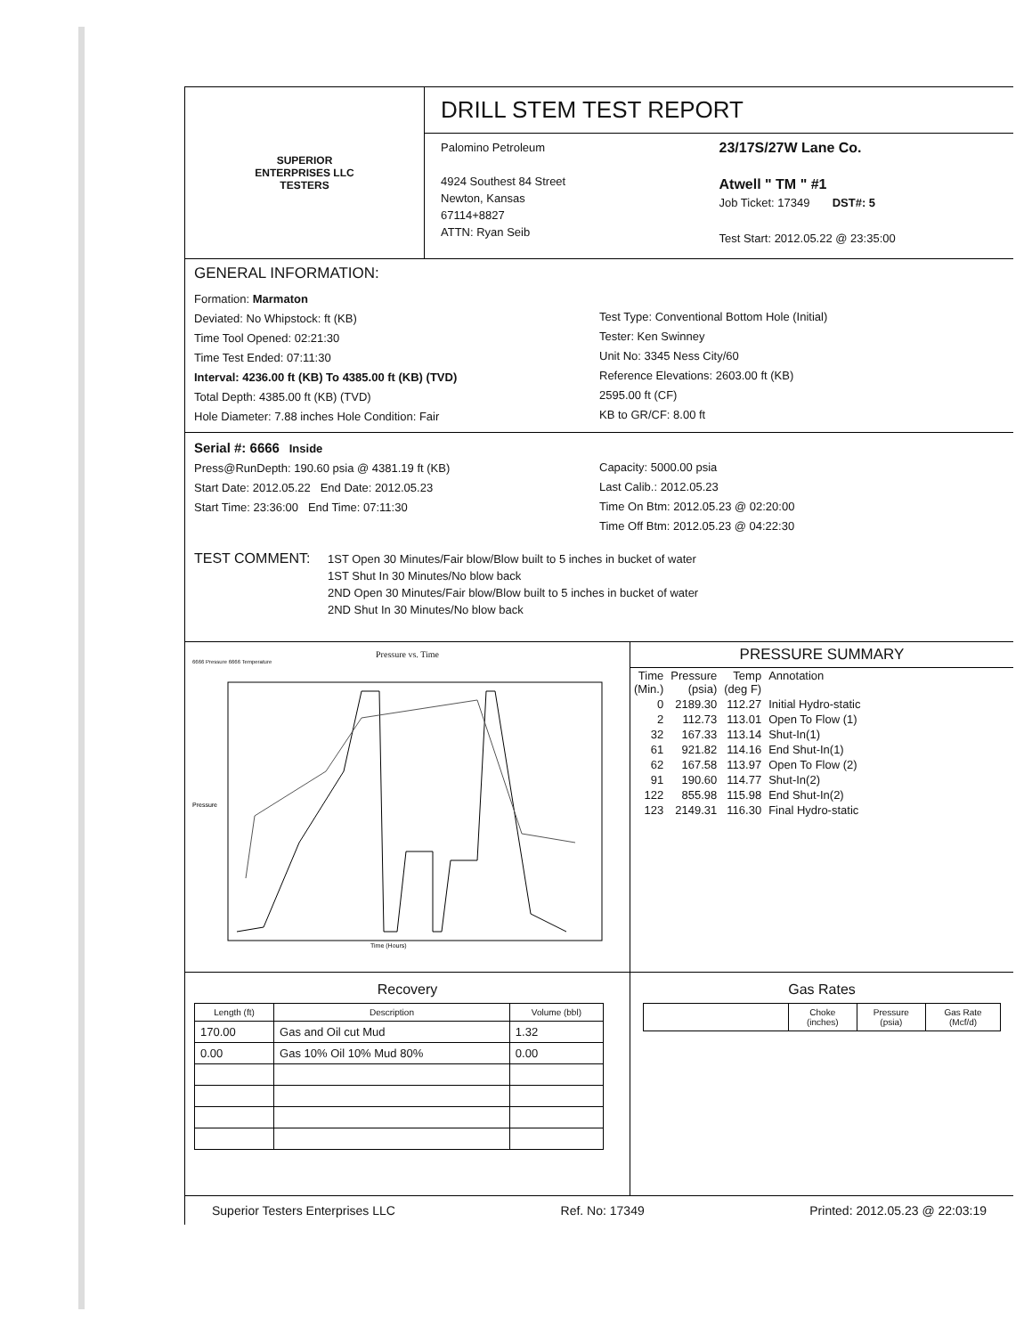SUPERIOR
ENTERPRISES LLC
TESTERS
DRILL STEM TEST REPORT
Palomino Petroleum
4924 Southest 84 Street
Newton, Kansas
67114+8827
ATTN: Ryan Seib
23/17S/27W Lane Co.
Atwell " TM " #1
Job Ticket: 17349 DST#: 5
Test Start: 2012.05.22 @ 23:35:00
GENERAL INFORMATION:
Formation: Marmaton
Deviated: No Whipstock: ft (KB)
Time Tool Opened: 02:21:30
Time Test Ended: 07:11:30
Interval: 4236.00 ft (KB) To 4385.00 ft (KB) (TVD)
Total Depth: 4385.00 ft (KB) (TVD)
Hole Diameter: 7.88 inches Hole Condition: Fair
Test Type: Conventional Bottom Hole (Initial)
Tester: Ken Swinney
Unit No: 3345 Ness City/60
Reference Elevations: 2603.00 ft (KB)
2595.00 ft (CF)
KB to GR/CF: 8.00 ft
Serial #: 6666 Inside
Press@RunDepth: 190.60 psia @ 4381.19 ft (KB)
Start Date: 2012.05.22 End Date: 2012.05.23
Start Time: 23:36:00 End Time: 07:11:30
Capacity: 5000.00 psia
Last Calib.: 2012.05.23
Time On Btm: 2012.05.23 @ 02:20:00
Time Off Btm: 2012.05.23 @ 04:22:30
TEST COMMENT:
1ST Open 30 Minutes/Fair blow/Blow built to 5 inches in bucket of water
1ST Shut In 30 Minutes/No blow back
2ND Open 30 Minutes/Fair blow/Blow built to 5 inches in bucket of water
2ND Shut In 30 Minutes/No blow back
Pressure vs. Time
6666 Pressure 6666 Temperature
Pressure
Time (Hours)
PRESSURE SUMMARY
| Time (Min.) | Pressure (psia) | Temp (deg F) | Annotation |
| 0 | 2189.30 | 112.27 | Initial Hydro-static |
| 2 | 112.73 | 113.01 | Open To Flow (1) |
| 32 | 167.33 | 113.14 | Shut-In(1) |
| 61 | 921.82 | 114.16 | End Shut-In(1) |
| 62 | 167.58 | 113.97 | Open To Flow (2) |
| 91 | 190.60 | 114.77 | Shut-In(2) |
| 122 | 855.98 | 115.98 | End Shut-In(2) |
| 123 | 2149.31 | 116.30 | Final Hydro-static |
Recovery
| Length (ft) | Description | Volume (bbl) |
| --- | --- | --- |
| 170.00 | Gas and Oil cut Mud | 1.32 |
| 0.00 | Gas 10% Oil 10% Mud 80% | 0.00 |
Gas Rates
| | Choke (inches) | Pressure (psia) | Gas Rate (Mcf/d) |
| --- | --- | --- | --- |
Superior Testers Enterprises LLC Ref. No: 17349 Printed: 2012.05.23 @ 22:03:19